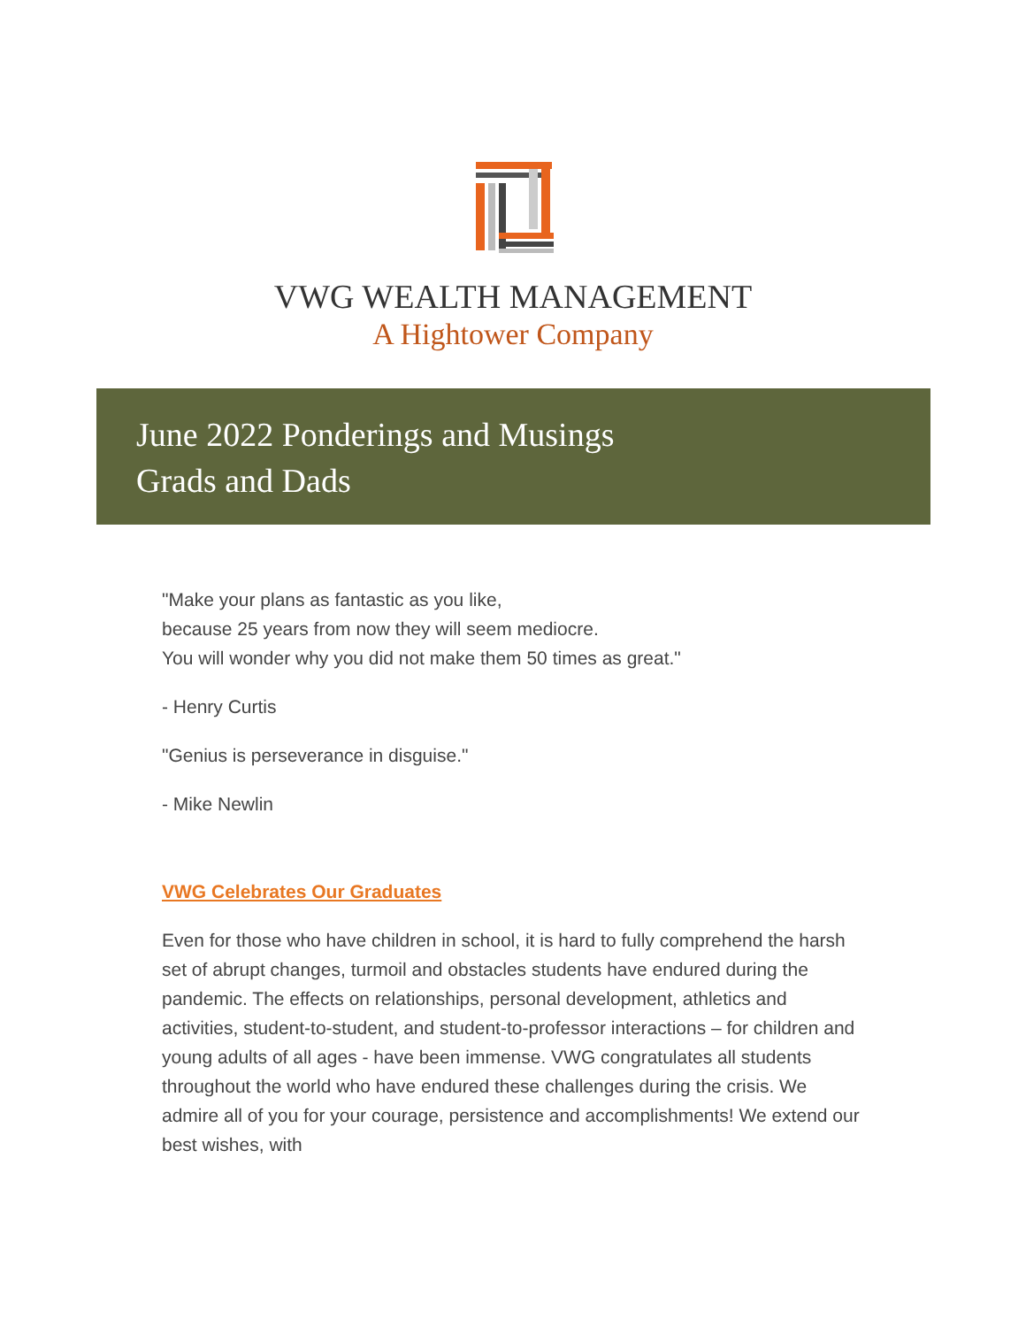VWG WEALTH MANAGEMENT
A Hightower Company
June 2022 Ponderings and Musings
Grads and Dads
"Make your plans as fantastic as you like,
because 25 years from now they will seem mediocre.
You will wonder why you did not make them 50 times as great."
- Henry Curtis
"Genius is perseverance in disguise."
- Mike Newlin
VWG Celebrates Our Graduates
Even for those who have children in school, it is hard to fully comprehend the harsh set of abrupt changes, turmoil and obstacles students have endured during the pandemic. The effects on relationships, personal development, athletics and activities, student-to-student, and student-to-professor interactions – for children and young adults of all ages - have been immense. VWG congratulates all students throughout the world who have endured these challenges during the crisis. We admire all of you for your courage, persistence and accomplishments! We extend our best wishes, with